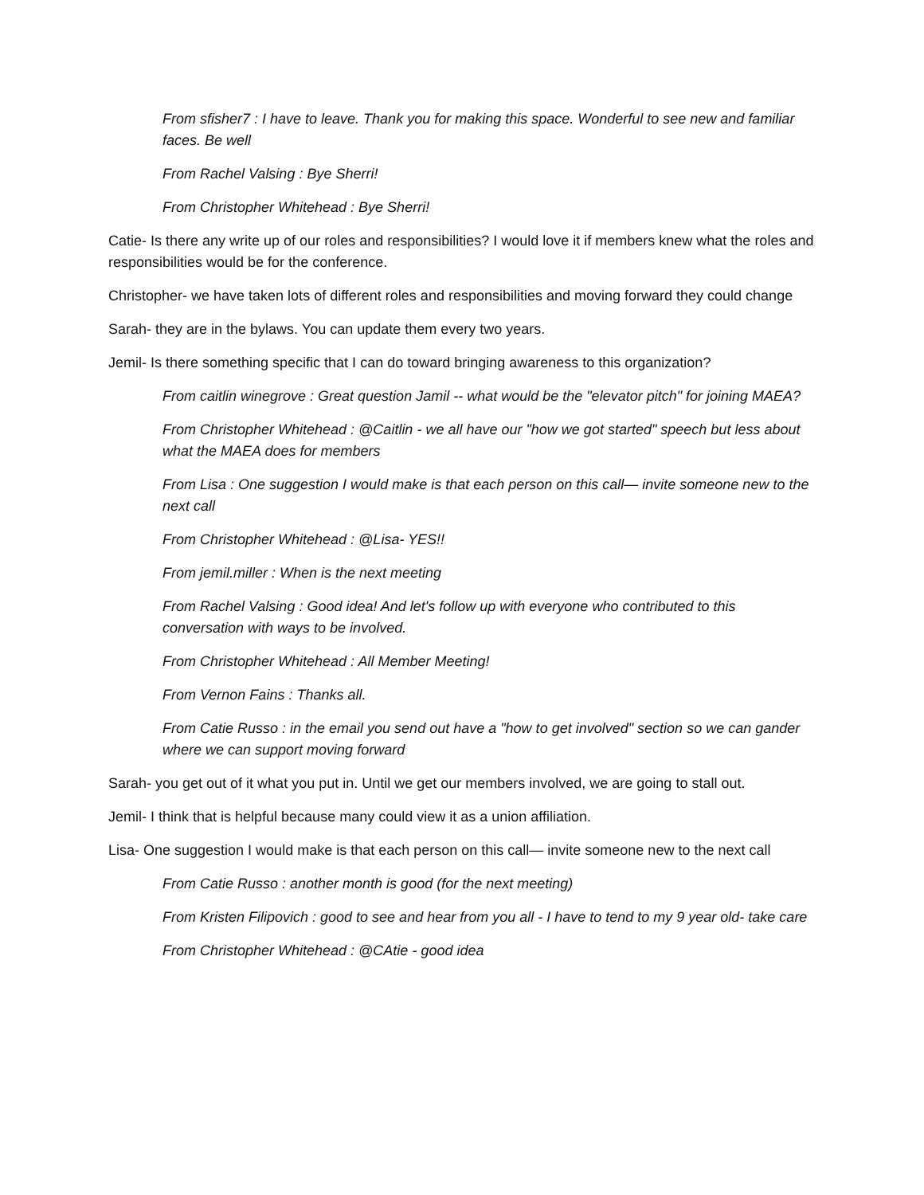From sfisher7 : I have to leave. Thank you for making this space. Wonderful to see new and familiar faces. Be well
From Rachel Valsing : Bye Sherri!
From Christopher Whitehead : Bye Sherri!
Catie- Is there any write up of our roles and responsibilities? I would love it if members knew what the roles and responsibilities would be for the conference.
Christopher- we have taken lots of different roles and responsibilities and moving forward they could change
Sarah- they are in the bylaws. You can update them every two years.
Jemil- Is there something specific that I can do toward bringing awareness to this organization?
From caitlin winegrove : Great question Jamil -- what would be the "elevator pitch" for joining MAEA?
From Christopher Whitehead : @Caitlin - we all have our "how we got started" speech but less about what the MAEA does for members
From Lisa : One suggestion I would make is that each person on this call— invite someone new to the next call
From Christopher Whitehead : @Lisa- YES!!
From jemil.miller : When is the next meeting
From Rachel Valsing : Good idea! And let's follow up with everyone who contributed to this conversation with ways to be involved.
From Christopher Whitehead : All Member Meeting!
From Vernon Fains : Thanks all.
From Catie Russo : in the email you send out have a "how to get involved" section so we can gander where we can support moving forward
Sarah- you get out of it what you put in. Until we get our members involved, we are going to stall out.
Jemil- I think that is helpful because many could view it as a union affiliation.
Lisa- One suggestion I would make is that each person on this call— invite someone new to the next call
From Catie Russo : another month is good (for the next meeting)
From Kristen Filipovich : good to see and hear from you all - I have to tend to my 9 year old- take care
From Christopher Whitehead : @CAtie - good idea